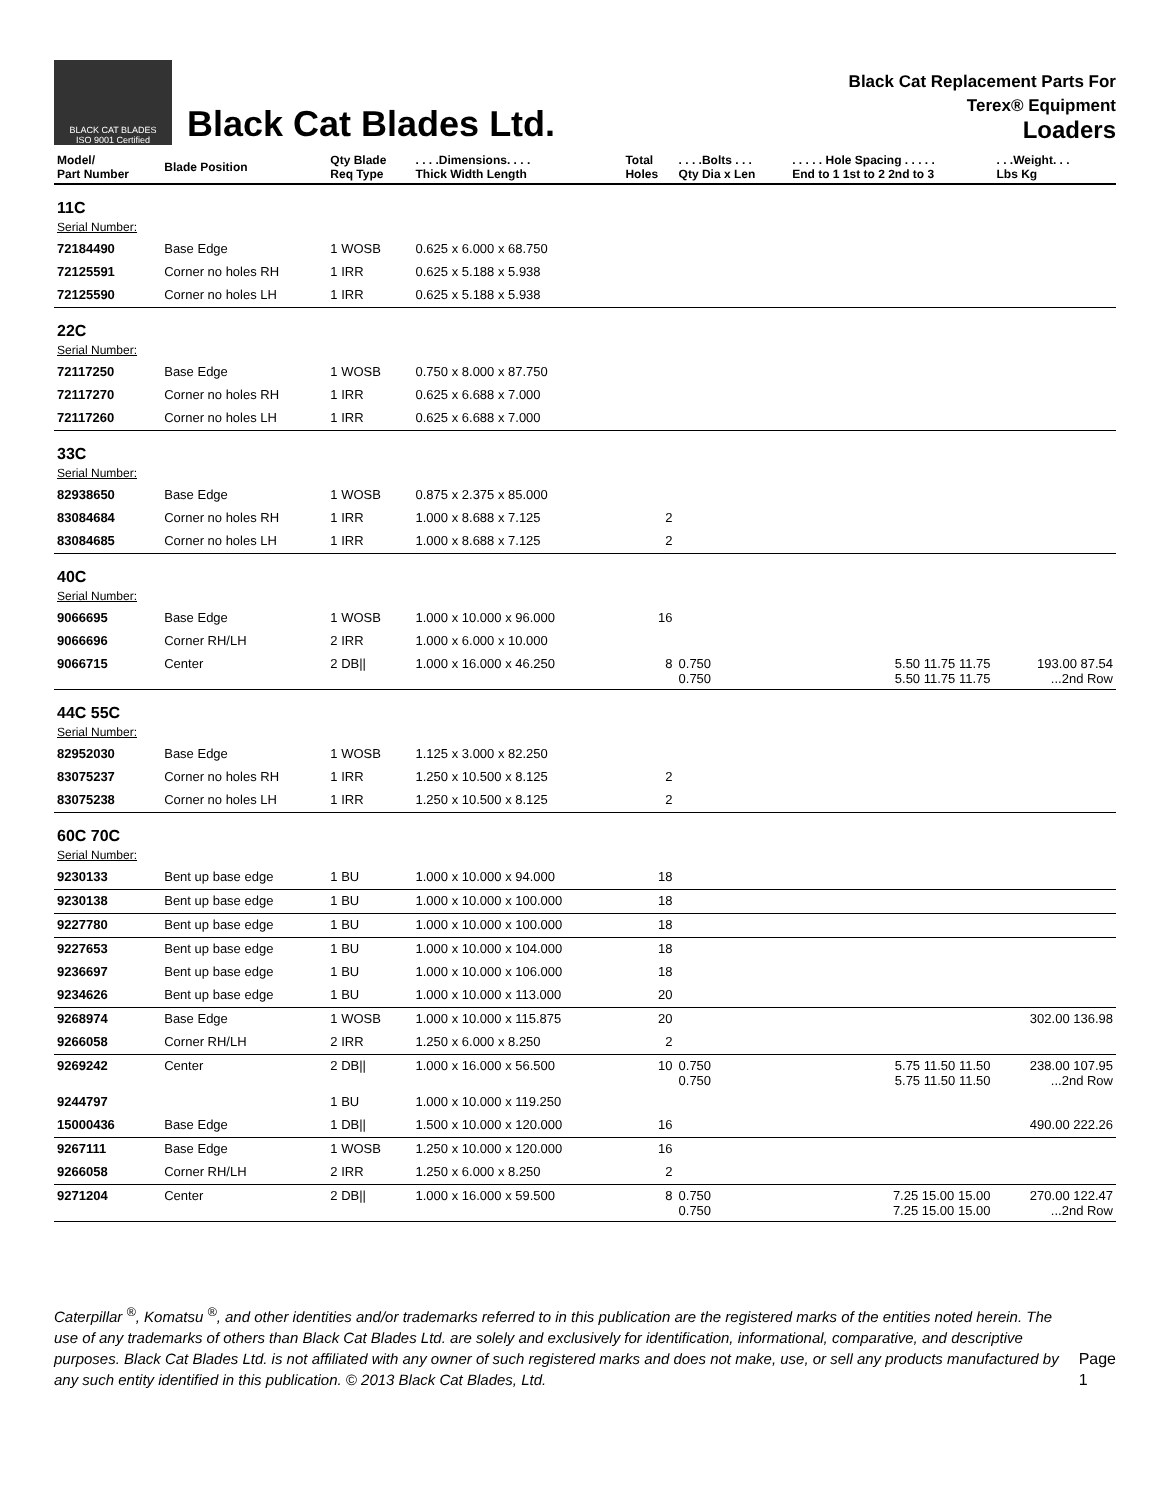BLACK CAT BLADES
ISO 9001 Certified
Black Cat Blades Ltd.
Black Cat Replacement Parts For
Terex® Equipment
Loaders
| Model/ Part Number | Blade Position | Qty Blade Req Type | . . . .Dimensions. . . . Thick Width Length | Total Holes | . . . .Bolts . . . Qty Dia x Len | . . . . . Hole Spacing . . . . . End to 1 1st to 2 2nd to 3 | . . .Weight. . . Lbs Kg |
| --- | --- | --- | --- | --- | --- | --- | --- |
| 11C Serial Number: | | | | | | | |
| 72184490 | Base Edge | 1 WOSB | 0.625 x 6.000 x 68.750 | | | | |
| 72125591 | Corner no holes RH | 1 IRR | 0.625 x 5.188 x 5.938 | | | | |
| 72125590 | Corner no holes LH | 1 IRR | 0.625 x 5.188 x 5.938 | | | | |
| 22C Serial Number: | | | | | | | |
| 72117250 | Base Edge | 1 WOSB | 0.750 x 8.000 x 87.750 | | | | |
| 72117270 | Corner no holes RH | 1 IRR | 0.625 x 6.688 x 7.000 | | | | |
| 72117260 | Corner no holes LH | 1 IRR | 0.625 x 6.688 x 7.000 | | | | |
| 33C Serial Number: | | | | | | | |
| 82938650 | Base Edge | 1 WOSB | 0.875 x 2.375 x 85.000 | | | | |
| 83084684 | Corner no holes RH | 1 IRR | 1.000 x 8.688 x 7.125 | 2 | | | |
| 83084685 | Corner no holes LH | 1 IRR | 1.000 x 8.688 x 7.125 | 2 | | | |
| 40C Serial Number: | | | | | | | |
| 9066695 | Base Edge | 1 WOSB | 1.000 x 10.000 x 96.000 | 16 | | | |
| 9066696 | Corner RH/LH | 2 IRR | 1.000 x 6.000 x 10.000 | | | | |
| 9066715 | Center | 2 DB// | 1.000 x 16.000 x 46.250 | 8 | 0.750 0.750 | 5.50 11.75 11.75 5.50 11.75 11.75 | 193.00 87.54 ...2nd Row |
| 44C 55C Serial Number: | | | | | | | |
| 82952030 | Base Edge | 1 WOSB | 1.125 x 3.000 x 82.250 | | | | |
| 83075237 | Corner no holes RH | 1 IRR | 1.250 x 10.500 x 8.125 | 2 | | | |
| 83075238 | Corner no holes LH | 1 IRR | 1.250 x 10.500 x 8.125 | 2 | | | |
| 60C 70C Serial Number: | | | | | | | |
| 9230133 | Bent up base edge | 1 BU | 1.000 x 10.000 x 94.000 | 18 | | | |
| 9230138 | Bent up base edge | 1 BU | 1.000 x 10.000 x 100.000 | 18 | | | |
| 9227780 | Bent up base edge | 1 BU | 1.000 x 10.000 x 100.000 | 18 | | | |
| 9227653 | Bent up base edge | 1 BU | 1.000 x 10.000 x 104.000 | 18 | | | |
| 9236697 | Bent up base edge | 1 BU | 1.000 x 10.000 x 106.000 | 18 | | | |
| 9234626 | Bent up base edge | 1 BU | 1.000 x 10.000 x 113.000 | 20 | | | |
| 9268974 | Base Edge | 1 WOSB | 1.000 x 10.000 x 115.875 | 20 | | | 302.00 136.98 |
| 9266058 | Corner RH/LH | 2 IRR | 1.250 x 6.000 x 8.250 | 2 | | | |
| 9269242 | Center | 2 DB// | 1.000 x 16.000 x 56.500 | 10 | 0.750 0.750 | 5.75 11.50 11.50 5.75 11.50 11.50 | 238.00 107.95 ...2nd Row |
| 9244797 | | 1 BU | 1.000 x 10.000 x 119.250 | | | | |
| 15000436 | Base Edge | 1 DB// | 1.500 x 10.000 x 120.000 | 16 | | | 490.00 222.26 |
| 9267111 | Base Edge | 1 WOSB | 1.250 x 10.000 x 120.000 | 16 | | | |
| 9266058 | Corner RH/LH | 2 IRR | 1.250 x 6.000 x 8.250 | 2 | | | |
| 9271204 | Center | 2 DB// | 1.000 x 16.000 x 59.500 | 8 | 0.750 0.750 | 7.25 15.00 15.00 7.25 15.00 15.00 | 270.00 122.47 ...2nd Row |
Caterpillar <sup>®</sup>, Komatsu <sup>®</sup>, and other identities and/or trademarks referred to in this publication are the registered marks of the entities noted herein. The use of any trademarks of others than Black Cat Blades Ltd. are solely and exclusively for identification, informational, comparative, and descriptive purposes. Black Cat Blades Ltd. is not affiliated with any owner of such registered marks and does not make, use, or sell any products manufactured by any such entity identified in this publication. © 2013 Black Cat Blades, Ltd.
Page 1